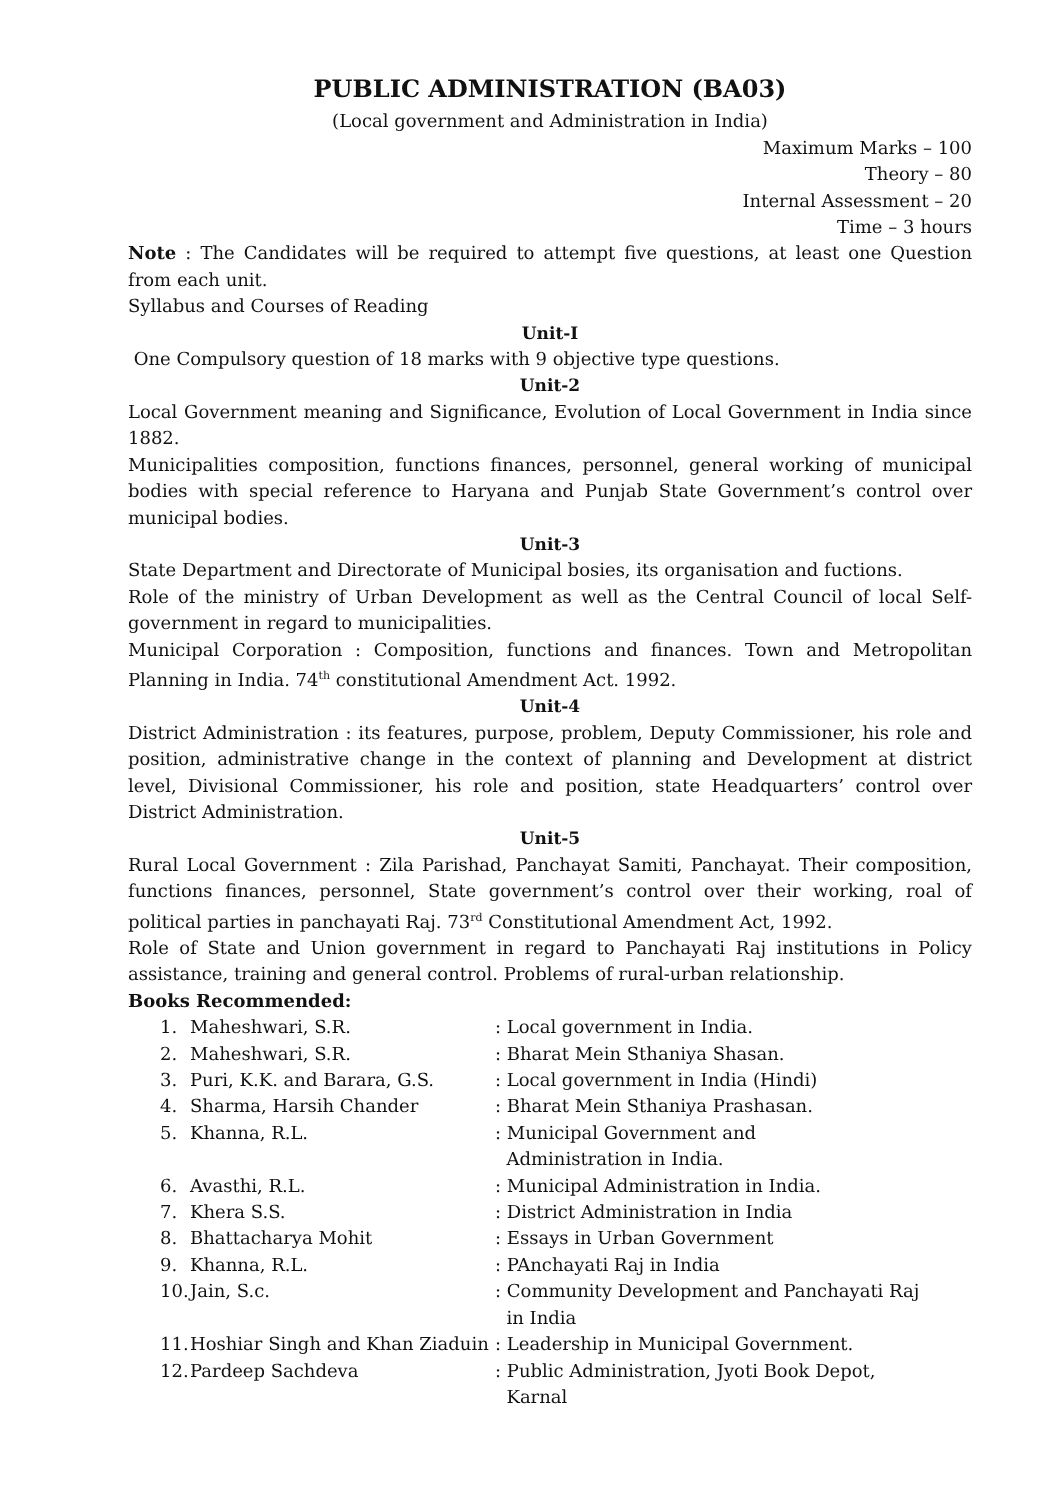PUBLIC ADMINISTRATION (BA03)
(Local government and Administration in India)
Maximum Marks – 100
Theory – 80
Internal Assessment – 20
Time – 3 hours
Note : The Candidates will be required to attempt five questions, at least one Question from each unit.
Syllabus and Courses of Reading
Unit-I
One Compulsory question of 18 marks with 9 objective type questions.
Unit-2
Local Government meaning and Significance, Evolution of Local Government in India since 1882.
Municipalities composition, functions finances, personnel, general working of municipal bodies with special reference to Haryana and Punjab State Government’s control over municipal bodies.
Unit-3
State Department and Directorate of Municipal bosies, its organisation and fuctions.
Role of the ministry of Urban Development as well as the Central Council of local Self-government in regard to municipalities.
Municipal Corporation : Composition, functions and finances. Town and Metropolitan Planning in India. 74<sup>th</sup> constitutional Amendment Act. 1992.
Unit-4
District Administration : its features, purpose, problem, Deputy Commissioner, his role and position, administrative change in the context of planning and Development at district level, Divisional Commissioner, his role and position, state Headquarters’ control over District Administration.
Unit-5
Rural Local Government : Zila Parishad, Panchayat Samiti, Panchayat. Their composition, functions finances, personnel, State government’s control over their working, roal of political parties in panchayati Raj. 73<sup>rd</sup> Constitutional Amendment Act, 1992.
Role of State and Union government in regard to Panchayati Raj institutions in Policy assistance, training and general control. Problems of rural-urban relationship.
Books Recommended:
| 1. | Maheshwari, S.R. | : Local government in India. |
| 2. | Maheshwari, S.R. | : Bharat Mein Sthaniya Shasan. |
| 3. | Puri, K.K. and Barara, G.S. | : Local government in India (Hindi) |
| 4. | Sharma, Harsih Chander | : Bharat Mein Sthaniya Prashasan. |
| 5. | Khanna, R.L. | : Municipal Government and Administration in India. |
| 6. | Avasthi, R.L. | : Municipal Administration in India. |
| 7. | Khera S.S. | : District Administration in India |
| 8. | Bhattacharya Mohit | : Essays in Urban Government |
| 9. | Khanna, R.L. | : PAnchayati Raj in India |
| 10. | Jain, S.c. | : Community Development and Panchayati Raj in India |
| 11. | Hoshiar Singh and Khan Ziaduin | : Leadership in Municipal Government. |
| 12. | Pardeep Sachdeva | : Public Administration, Jyoti Book Depot, Karnal |